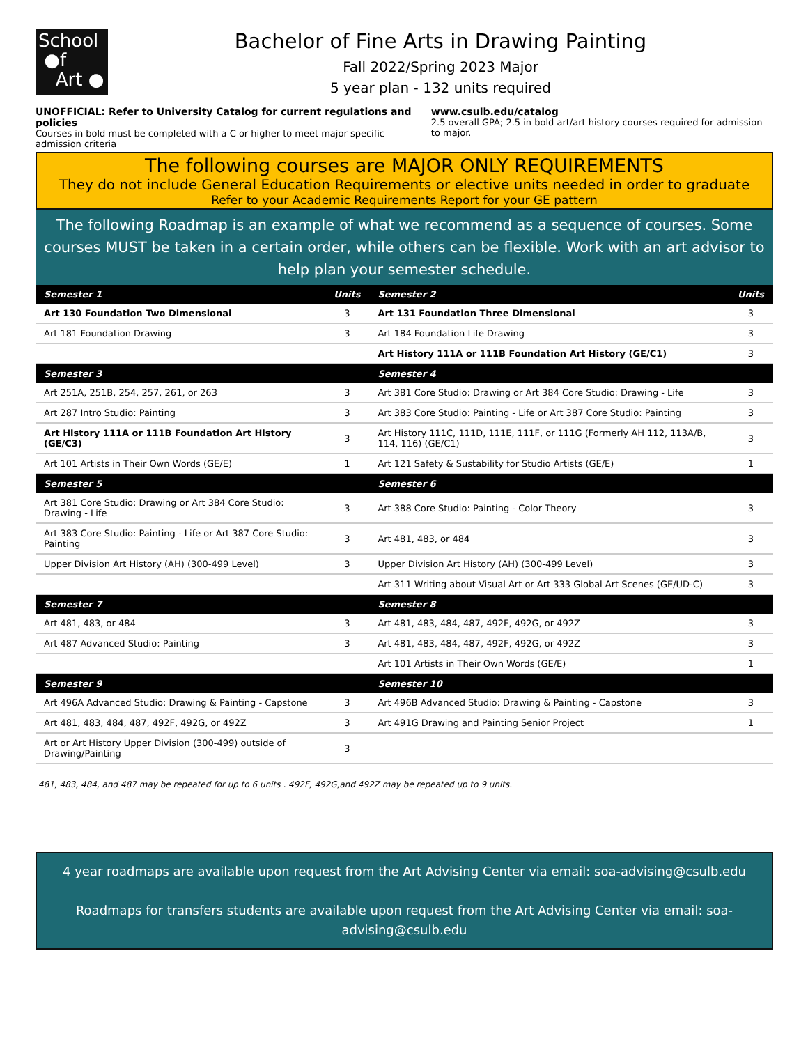School
●f
Art ●
Bachelor of Fine Arts in Drawing Painting
Fall 2022/Spring 2023 Major
5 year plan - 132 units required
UNOFFICIAL: Refer to University Catalog for current regulations and policies
Courses in bold must be completed with a C or higher to meet major specific admission criteria
www.csulb.edu/catalog
2.5 overall GPA; 2.5 in bold art/art history courses required for admission to major.
The following courses are MAJOR ONLY REQUIREMENTS
They do not include General Education Requirements or elective units needed in order to graduate
Refer to your Academic Requirements Report for your GE pattern
The following Roadmap is an example of what we recommend as a sequence of courses. Some courses MUST be taken in a certain order, while others can be flexible. Work with an art advisor to help plan your semester schedule.
| Semester 1 | Units | Semester 2 | Units |
| --- | --- | --- | --- |
| Art 130 Foundation Two Dimensional | 3 | Art 131 Foundation Three Dimensional | 3 |
| Art 181 Foundation Drawing | 3 | Art 184 Foundation Life Drawing | 3 |
| | | Art History 111A or 111B Foundation Art History (GE/C1) | 3 |
| Semester 3 | | Semester 4 | |
| Art 251A, 251B, 254, 257, 261, or 263 | 3 | Art 381 Core Studio: Drawing or Art 384 Core Studio: Drawing - Life | 3 |
| Art 287 Intro Studio: Painting | 3 | Art 383 Core Studio: Painting - Life or Art 387 Core Studio: Painting | 3 |
| Art History 111A or 111B Foundation Art History (GE/C3) | 3 | Art History 111C, 111D, 111E, 111F, or 111G (Formerly AH 112, 113A/B, 114, 116) (GE/C1) | 3 |
| Art 101 Artists in Their Own Words (GE/E) | 1 | Art 121 Safety & Sustability for Studio Artists (GE/E) | 1 |
| Semester 5 | | Semester 6 | |
| Art 381 Core Studio: Drawing or Art 384 Core Studio: Drawing - Life | 3 | Art 388 Core Studio: Painting - Color Theory | 3 |
| Art 383 Core Studio: Painting - Life or Art 387 Core Studio: Painting | 3 | Art 481, 483, or 484 | 3 |
| Upper Division Art History (AH) (300-499 Level) | 3 | Upper Division Art History (AH) (300-499 Level) | 3 |
| | | Art 311 Writing about Visual Art or Art 333 Global Art Scenes (GE/UD-C) | 3 |
| Semester 7 | | Semester 8 | |
| Art 481, 483, or 484 | 3 | Art 481, 483, 484, 487, 492F, 492G, or 492Z | 3 |
| Art 487 Advanced Studio: Painting | 3 | Art 481, 483, 484, 487, 492F, 492G, or 492Z | 3 |
| | | Art 101 Artists in Their Own Words (GE/E) | 1 |
| Semester 9 | | Semester 10 | |
| Art 496A Advanced Studio: Drawing & Painting - Capstone | 3 | Art 496B Advanced Studio: Drawing & Painting - Capstone | 3 |
| Art 481, 483, 484, 487, 492F, 492G, or 492Z | 3 | Art 491G Drawing and Painting Senior Project | 1 |
| Art or Art History Upper Division (300-499) outside of Drawing/Painting | 3 | | |
481, 483, 484, and 487 may be repeated for up to 6 units . 492F, 492G,and 492Z may be repeated up to 9 units.
4 year roadmaps are available upon request from the Art Advising Center via email: soa-advising@csulb.edu
Roadmaps for transfers students are available upon request from the Art Advising Center via email: soa-advising@csulb.edu